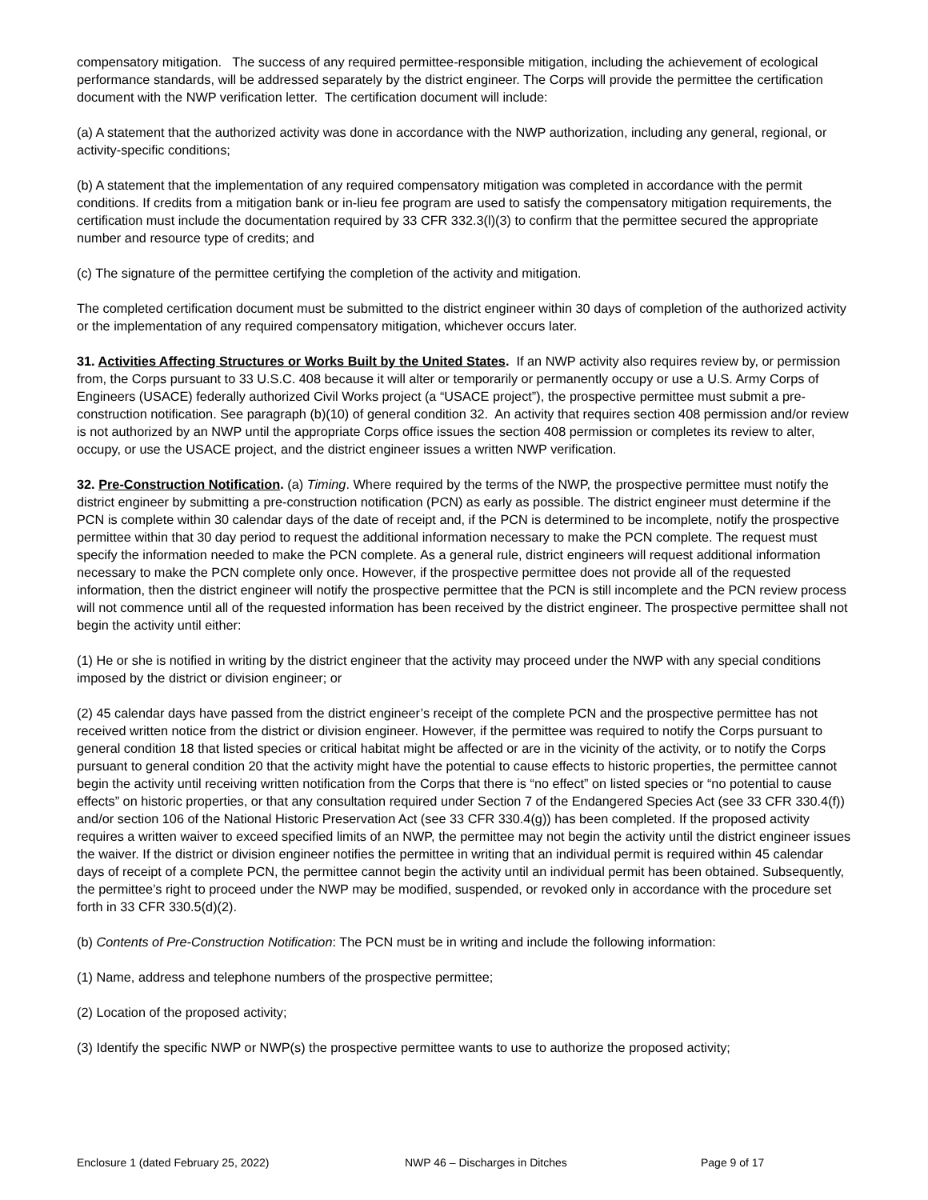compensatory mitigation. The success of any required permittee-responsible mitigation, including the achievement of ecological performance standards, will be addressed separately by the district engineer. The Corps will provide the permittee the certification document with the NWP verification letter. The certification document will include:
(a) A statement that the authorized activity was done in accordance with the NWP authorization, including any general, regional, or activity-specific conditions;
(b) A statement that the implementation of any required compensatory mitigation was completed in accordance with the permit conditions. If credits from a mitigation bank or in-lieu fee program are used to satisfy the compensatory mitigation requirements, the certification must include the documentation required by 33 CFR 332.3(l)(3) to confirm that the permittee secured the appropriate number and resource type of credits; and
(c) The signature of the permittee certifying the completion of the activity and mitigation.
The completed certification document must be submitted to the district engineer within 30 days of completion of the authorized activity or the implementation of any required compensatory mitigation, whichever occurs later.
31. Activities Affecting Structures or Works Built by the United States. If an NWP activity also requires review by, or permission from, the Corps pursuant to 33 U.S.C. 408 because it will alter or temporarily or permanently occupy or use a U.S. Army Corps of Engineers (USACE) federally authorized Civil Works project (a “USACE project”), the prospective permittee must submit a pre-construction notification. See paragraph (b)(10) of general condition 32. An activity that requires section 408 permission and/or review is not authorized by an NWP until the appropriate Corps office issues the section 408 permission or completes its review to alter, occupy, or use the USACE project, and the district engineer issues a written NWP verification.
32. Pre-Construction Notification. (a) Timing. Where required by the terms of the NWP, the prospective permittee must notify the district engineer by submitting a pre-construction notification (PCN) as early as possible. The district engineer must determine if the PCN is complete within 30 calendar days of the date of receipt and, if the PCN is determined to be incomplete, notify the prospective permittee within that 30 day period to request the additional information necessary to make the PCN complete. The request must specify the information needed to make the PCN complete. As a general rule, district engineers will request additional information necessary to make the PCN complete only once. However, if the prospective permittee does not provide all of the requested information, then the district engineer will notify the prospective permittee that the PCN is still incomplete and the PCN review process will not commence until all of the requested information has been received by the district engineer. The prospective permittee shall not begin the activity until either:
(1) He or she is notified in writing by the district engineer that the activity may proceed under the NWP with any special conditions imposed by the district or division engineer; or
(2) 45 calendar days have passed from the district engineer’s receipt of the complete PCN and the prospective permittee has not received written notice from the district or division engineer. However, if the permittee was required to notify the Corps pursuant to general condition 18 that listed species or critical habitat might be affected or are in the vicinity of the activity, or to notify the Corps pursuant to general condition 20 that the activity might have the potential to cause effects to historic properties, the permittee cannot begin the activity until receiving written notification from the Corps that there is “no effect” on listed species or “no potential to cause effects” on historic properties, or that any consultation required under Section 7 of the Endangered Species Act (see 33 CFR 330.4(f)) and/or section 106 of the National Historic Preservation Act (see 33 CFR 330.4(g)) has been completed. If the proposed activity requires a written waiver to exceed specified limits of an NWP, the permittee may not begin the activity until the district engineer issues the waiver. If the district or division engineer notifies the permittee in writing that an individual permit is required within 45 calendar days of receipt of a complete PCN, the permittee cannot begin the activity until an individual permit has been obtained. Subsequently, the permittee’s right to proceed under the NWP may be modified, suspended, or revoked only in accordance with the procedure set forth in 33 CFR 330.5(d)(2).
(b) Contents of Pre-Construction Notification: The PCN must be in writing and include the following information:
(1) Name, address and telephone numbers of the prospective permittee;
(2) Location of the proposed activity;
(3) Identify the specific NWP or NWP(s) the prospective permittee wants to use to authorize the proposed activity;
Enclosure 1 (dated February 25, 2022) NWP 46 – Discharges in Ditches Page 9 of 17